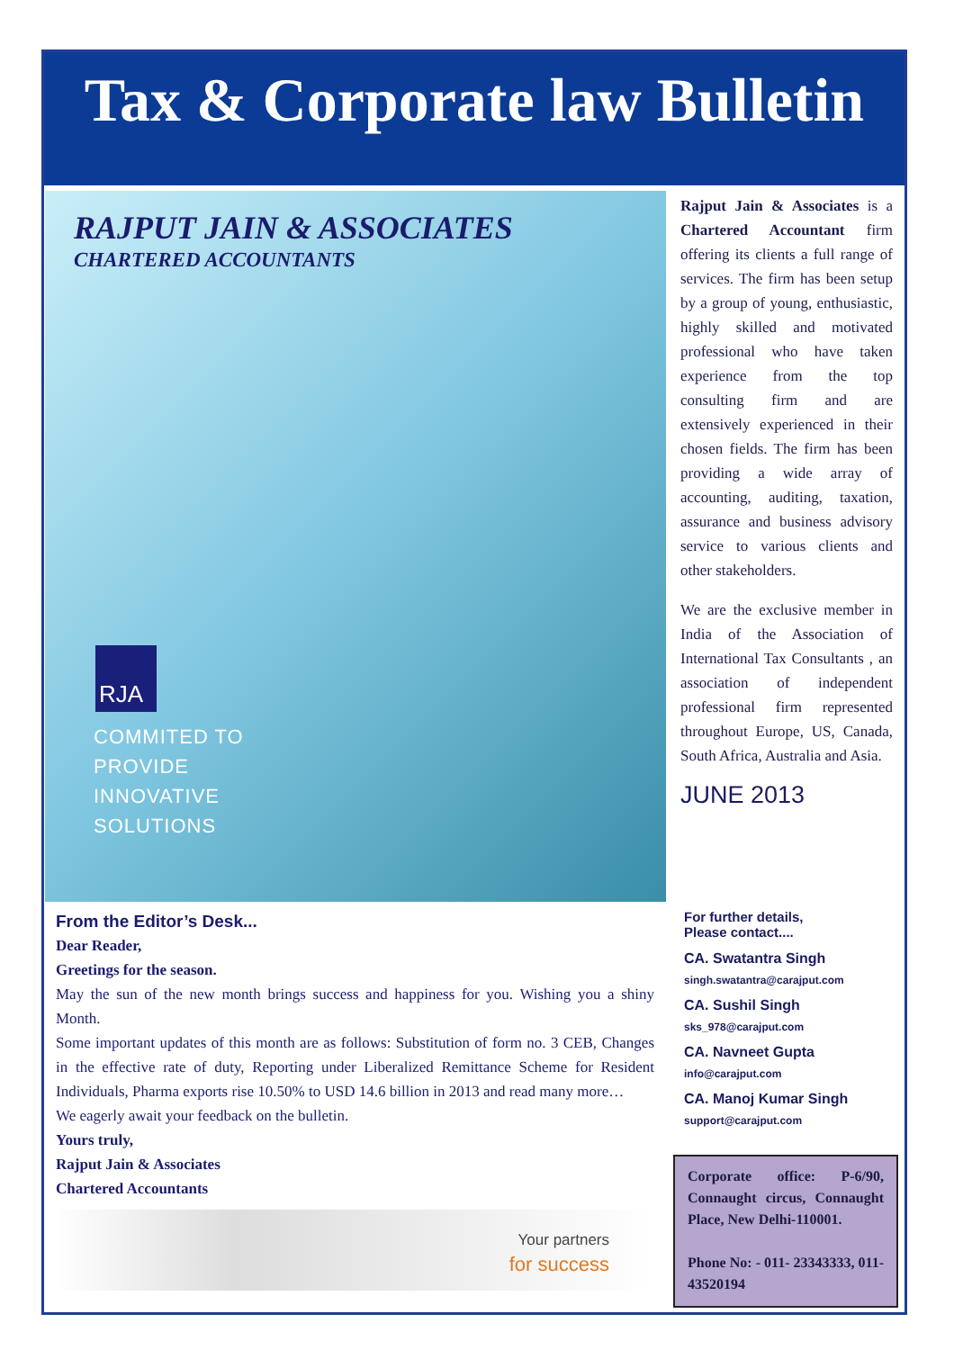Tax & Corporate law Bulletin
RAJPUT JAIN & ASSOCIATES
CHARTERED ACCOUNTANTS
RJA
COMMITED TO
PROVIDE
INNOVATIVE
SOLUTIONS
Rajput Jain & Associates is a Chartered Accountant firm offering its clients a full range of services. The firm has been setup by a group of young, enthusiastic, highly skilled and motivated professional who have taken experience from the top consulting firm and are extensively experienced in their chosen fields. The firm has been providing a wide array of accounting, auditing, taxation, assurance and business advisory service to various clients and other stakeholders.
We are the exclusive member in India of the Association of International Tax Consultants , an association of independent professional firm represented throughout Europe, US, Canada, South Africa, Australia and Asia.
JUNE 2013
From the Editor’s Desk...
Dear Reader,
Greetings for the season.
May the sun of the new month brings success and happiness for you. Wishing you a shiny Month.
Some important updates of this month are as follows: Substitution of form no. 3 CEB, Changes in the effective rate of duty, Reporting under Liberalized Remittance Scheme for Resident Individuals, Pharma exports rise 10.50% to USD 14.6 billion in 2013 and read many more…
We eagerly await your feedback on the bulletin.
Yours truly,
Rajput Jain & Associates
Chartered Accountants
Your partners
for success
For further details,
Please contact....
CA. Swatantra Singh
singh.swatantra@carajput.com
CA. Sushil Singh
sks_978@carajput.com
CA. Navneet Gupta
info@carajput.com
CA. Manoj Kumar Singh
support@carajput.com
Corporate office: P-6/90, Connaught circus, Connaught Place, New Delhi-110001.
Phone No: - 011- 23343333, 011-43520194